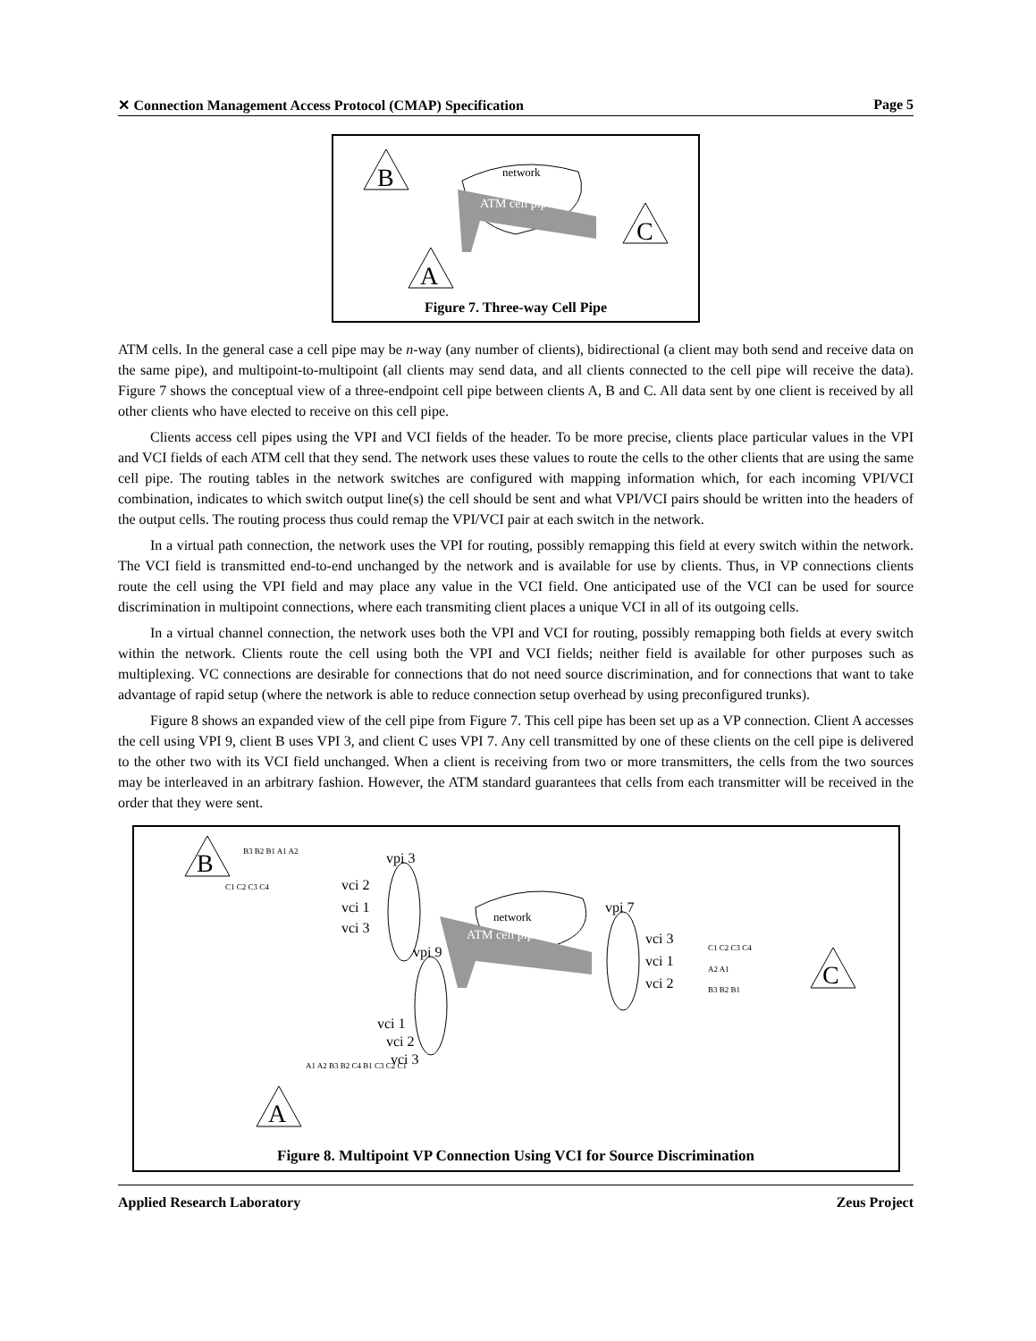✕ Connection Management Access Protocol (CMAP) Specification Page 5
B
C
A
network
ATM cell pipe
Figure 7. Three-way Cell Pipe
ATM cells. In the general case a cell pipe may be n-way (any number of clients), bidirectional (a client may both send and receive data on the same pipe), and multipoint-to-multipoint (all clients may send data, and all clients connected to the cell pipe will receive the data). Figure 7 shows the conceptual view of a three-endpoint cell pipe between clients A, B and C. All data sent by one client is received by all other clients who have elected to receive on this cell pipe.
Clients access cell pipes using the VPI and VCI fields of the header. To be more precise, clients place particular values in the VPI and VCI fields of each ATM cell that they send. The network uses these values to route the cells to the other clients that are using the same cell pipe. The routing tables in the network switches are configured with mapping information which, for each incoming VPI/VCI combination, indicates to which switch output line(s) the cell should be sent and what VPI/VCI pairs should be written into the headers of the output cells. The routing process thus could remap the VPI/VCI pair at each switch in the network.
In a virtual path connection, the network uses the VPI for routing, possibly remapping this field at every switch within the network. The VCI field is transmitted end-to-end unchanged by the network and is available for use by clients. Thus, in VP connections clients route the cell using the VPI field and may place any value in the VCI field. One anticipated use of the VCI can be used for source discrimination in multipoint connections, where each transmiting client places a unique VCI in all of its outgoing cells.
In a virtual channel connection, the network uses both the VPI and VCI for routing, possibly remapping both fields at every switch within the network. Clients route the cell using both the VPI and VCI fields; neither field is available for other purposes such as multiplexing. VC connections are desirable for connections that do not need source discrimination, and for connections that want to take advantage of rapid setup (where the network is able to reduce connection setup overhead by using preconfigured trunks).
Figure 8 shows an expanded view of the cell pipe from Figure 7. This cell pipe has been set up as a VP connection. Client A accesses the cell using VPI 9, client B uses VPI 3, and client C uses VPI 7. Any cell transmitted by one of these clients on the cell pipe is delivered to the other two with its VCI field unchanged. When a client is receiving from two or more transmitters, the cells from the two sources may be interleaved in an arbitrary fashion. However, the ATM standard guarantees that cells from each transmitter will be received in the order that they were sent.
B
C
A
vpi 3
vci 2
vci 1
vci 3
vpi 7
vci 3
vci 1
vci 2
vpi 9
vci 1
vci 2
vci 3
network
ATM cell pipe
C1 C2 C3 C4
A2 A1
B3 B2 B1
B3 B2 B1 A1 A2
C1 C2 C3 C4
A1 A2 B3 B2 C4 B1 C3 C2 C1
Figure 8. Multipoint VP Connection Using VCI for Source Discrimination
Applied Research Laboratory Zeus Project